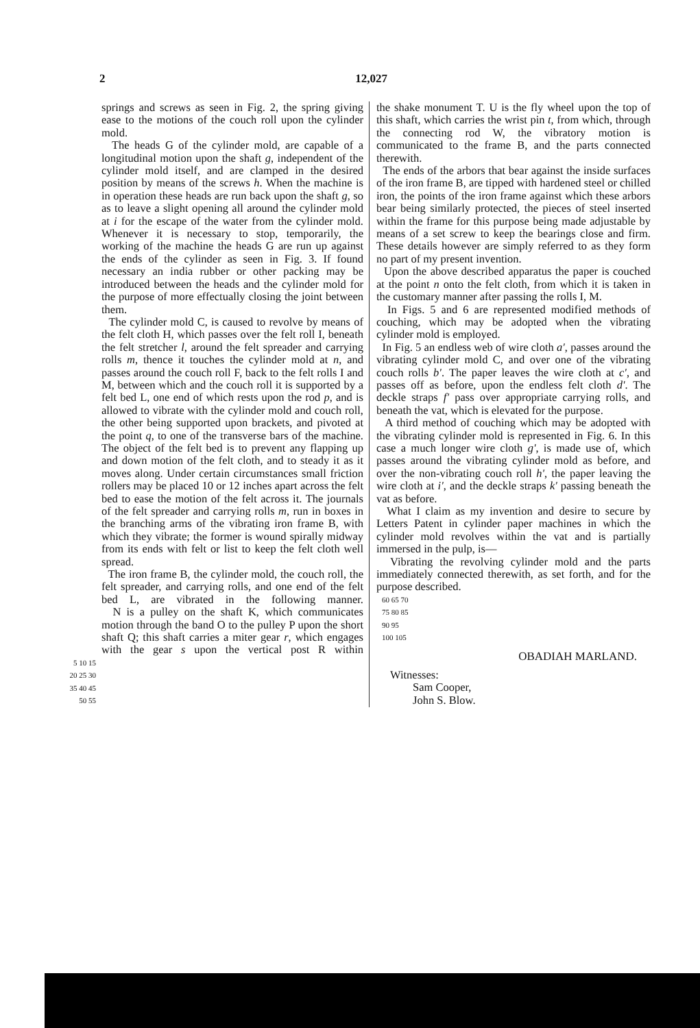2 12,027
springs and screws as seen in Fig. 2, the spring giving ease to the motions of the couch roll upon the cylinder mold.
The heads G of the cylinder mold, are capable of a longitudinal motion upon the shaft g, independent of the cylinder mold itself, and are clamped in the desired position by means of the screws h. When the machine is in operation these heads are run back upon the shaft g, so as to leave a slight opening all around the cylinder mold at i for the escape of the water from the cylinder mold. Whenever it is necessary to stop, temporarily, the working of the machine the heads G are run up against the ends of the cylinder as seen in Fig. 3. If found necessary an india rubber or other packing may be introduced between the heads and the cylinder mold for the purpose of more effectually closing the joint between them.
The cylinder mold C, is caused to revolve by means of the felt cloth H, which passes over the felt roll I, beneath the felt stretcher l, around the felt spreader and carrying rolls m, thence it touches the cylinder mold at n, and passes around the couch roll F, back to the felt rolls I and M, between which and the couch roll it is supported by a felt bed L, one end of which rests upon the rod p, and is allowed to vibrate with the cylinder mold and couch roll, the other being supported upon brackets, and pivoted at the point q, to one of the transverse bars of the machine. The object of the felt bed is to prevent any flapping up and down motion of the felt cloth, and to steady it as it moves along. Under certain circumstances small friction rollers may be placed 10 or 12 inches apart across the felt bed to ease the motion of the felt across it. The journals of the felt spreader and carrying rolls m, run in boxes in the branching arms of the vibrating iron frame B, with which they vibrate; the former is wound spirally midway from its ends with felt or list to keep the felt cloth well spread.
The iron frame B, the cylinder mold, the couch roll, the felt spreader, and carrying rolls, and one end of the felt bed L, are vibrated in the following manner.
N is a pulley on the shaft K, which communicates motion through the band O to the pulley P upon the short shaft Q; this shaft carries a miter gear r, which engages with the gear s upon the vertical post R within
5 10 15 20 25 30 35 40 45 50 55
the shake monument T. U is the fly wheel upon the top of this shaft, which carries the wrist pin t, from which, through the connecting rod W, the vibratory motion is communicated to the frame B, and the parts connected therewith.
The ends of the arbors that bear against the inside surfaces of the iron frame B, are tipped with hardened steel or chilled iron, the points of the iron frame against which these arbors bear being similarly protected, the pieces of steel inserted within the frame for this purpose being made adjustable by means of a set screw to keep the bearings close and firm. These details however are simply referred to as they form no part of my present invention.
Upon the above described apparatus the paper is couched at the point n onto the felt cloth, from which it is taken in the customary manner after passing the rolls I, M.
In Figs. 5 and 6 are represented modified methods of couching, which may be adopted when the vibrating cylinder mold is employed.
In Fig. 5 an endless web of wire cloth a', passes around the vibrating cylinder mold C, and over one of the vibrating couch rolls b'. The paper leaves the wire cloth at c', and passes off as before, upon the endless felt cloth d'. The deckle straps f' pass over appropriate carrying rolls, and beneath the vat, which is elevated for the purpose.
A third method of couching which may be adopted with the vibrating cylinder mold is represented in Fig. 6. In this case a much longer wire cloth g', is made use of, which passes around the vibrating cylinder mold as before, and over the non-vibrating couch roll h', the paper leaving the wire cloth at i', and the deckle straps k' passing beneath the vat as before.
What I claim as my invention and desire to secure by Letters Patent in cylinder paper machines in which the cylinder mold revolves within the vat and is partially immersed in the pulp, is—
Vibrating the revolving cylinder mold and the parts immediately connected therewith, as set forth, and for the purpose described.
60 65 70 75 80 85 90 95 100 105
OBADIAH MARLAND.
Witnesses:
Sam Cooper,
John S. Blow.